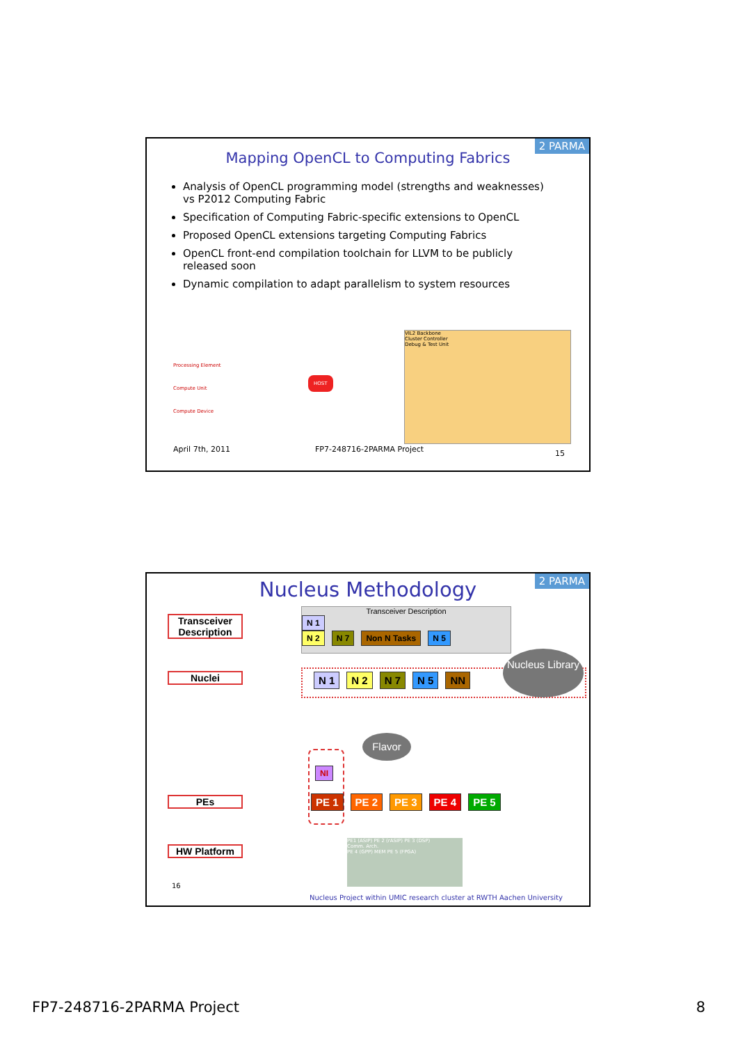2 PARMA
Mapping OpenCL to Computing Fabrics
Analysis of OpenCL programming model (strengths and weaknesses) vs P2012 Computing Fabric
Specification of Computing Fabric-specific extensions to OpenCL
Proposed OpenCL extensions targeting Computing Fabrics
OpenCL front-end compilation toolchain for LLVM to be publicly released soon
Dynamic compilation to adapt parallelism to system resources
Processing Element
Compute Unit
Compute Device
HOST
VIL2 Backbone
Cluster Controller
Debug & Test Unit
April 7th, 2011 FP7-248716-2PARMA Project 15
2 PARMA
Nucleus Methodology
Transceiver Description
Nuclei
PEs
HW Platform
Transceiver Description
N 1
N 2 N 7 Non N Tasks N 5
N 1 N 2 N 7 N 5 NN
Nucleus Library
Flavor
NI
PE 1 PE 2 PE 3 PE 4 PE 5
PE1 (ASIP) PE 2 (rASIP) PE 3 (DSP)
Comm. Arch.
PE 4 (GPP) MEM PE 5 (FPGA)
16
Nucleus Project within UMIC research cluster at RWTH Aachen University
FP7-248716-2PARMA Project 8